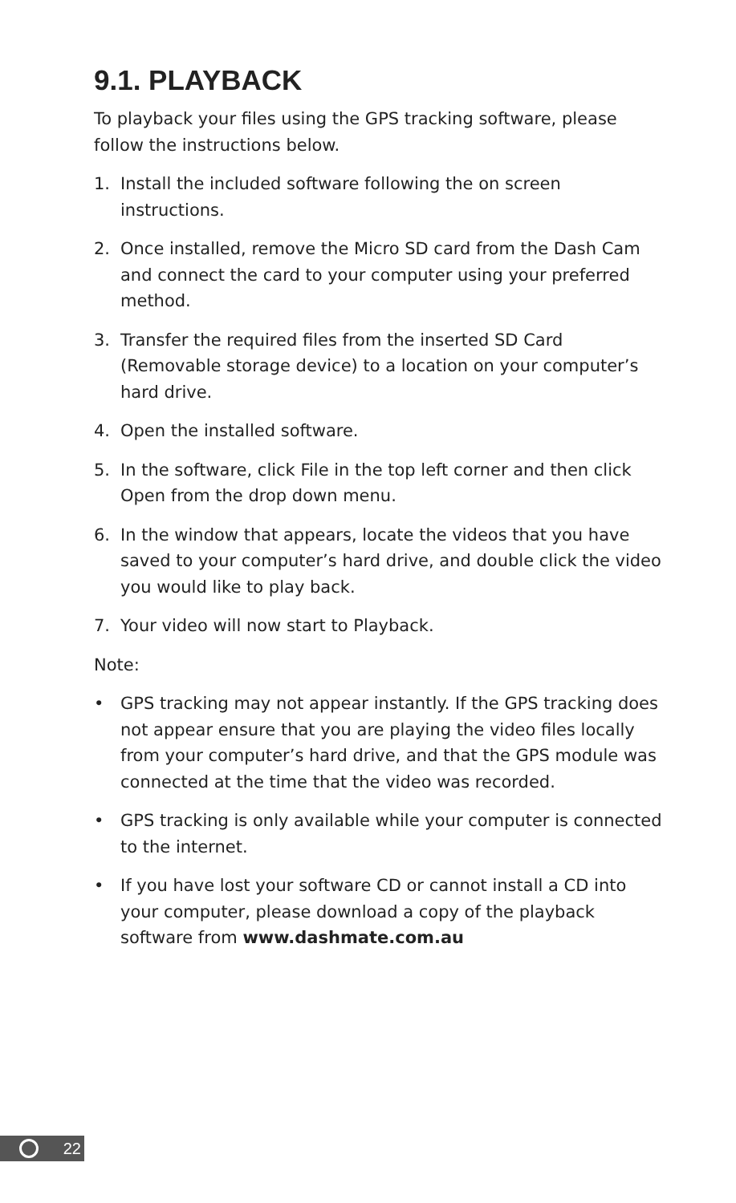9.1. PLAYBACK
To playback your files using the GPS tracking software, please follow the instructions below.
1. Install the included software following the on screen instructions.
2. Once installed, remove the Micro SD card from the Dash Cam and connect the card to your computer using your preferred method.
3. Transfer the required files from the inserted SD Card (Removable storage device) to a location on your computer’s hard drive.
4. Open the installed software.
5. In the software, click File in the top left corner and then click Open from the drop down menu.
6. In the window that appears, locate the videos that you have saved to your computer’s hard drive, and double click the video you would like to play back.
7. Your video will now start to Playback.
Note:
• GPS tracking may not appear instantly. If the GPS tracking does not appear ensure that you are playing the video files locally from your computer’s hard drive, and that the GPS module was connected at the time that the video was recorded.
• GPS tracking is only available while your computer is connected to the internet.
• If you have lost your software CD or cannot install a CD into your computer, please download a copy of the playback software from www.dashmate.com.au
22